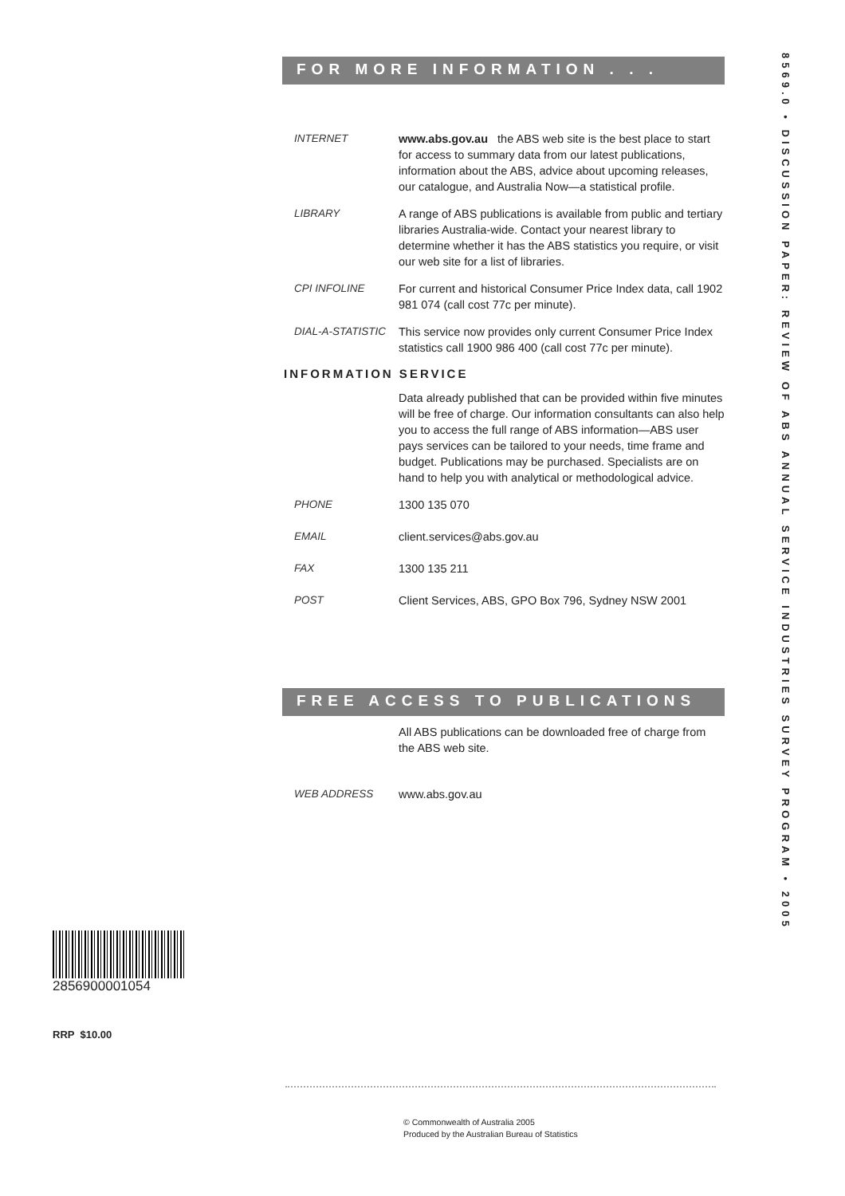FOR MORE INFORMATION . . .
INTERNET www.abs.gov.au the ABS web site is the best place to start for access to summary data from our latest publications, information about the ABS, advice about upcoming releases, our catalogue, and Australia Now—a statistical profile.
LIBRARY A range of ABS publications is available from public and tertiary libraries Australia-wide. Contact your nearest library to determine whether it has the ABS statistics you require, or visit our web site for a list of libraries.
CPI INFOLINE For current and historical Consumer Price Index data, call 1902 981 074 (call cost 77c per minute).
DIAL-A-STATISTIC This service now provides only current Consumer Price Index statistics call 1900 986 400 (call cost 77c per minute).
INFORMATION SERVICE
Data already published that can be provided within five minutes will be free of charge. Our information consultants can also help you to access the full range of ABS information—ABS user pays services can be tailored to your needs, time frame and budget. Publications may be purchased. Specialists are on hand to help you with analytical or methodological advice.
PHONE 1300 135 070
EMAIL client.services@abs.gov.au
FAX 1300 135 211
POST Client Services, ABS, GPO Box 796, Sydney NSW 2001
FREE ACCESS TO PUBLICATIONS
All ABS publications can be downloaded free of charge from the ABS web site.
WEB ADDRESS www.abs.gov.au
8569.0 • DISCUSSION PAPER: REVIEW OF ABS ANNUAL SERVICE INDUSTRIES SURVEY PROGRAM • 2005
2856900001054
RRP $10.00
© Commonwealth of Australia 2005
Produced by the Australian Bureau of Statistics